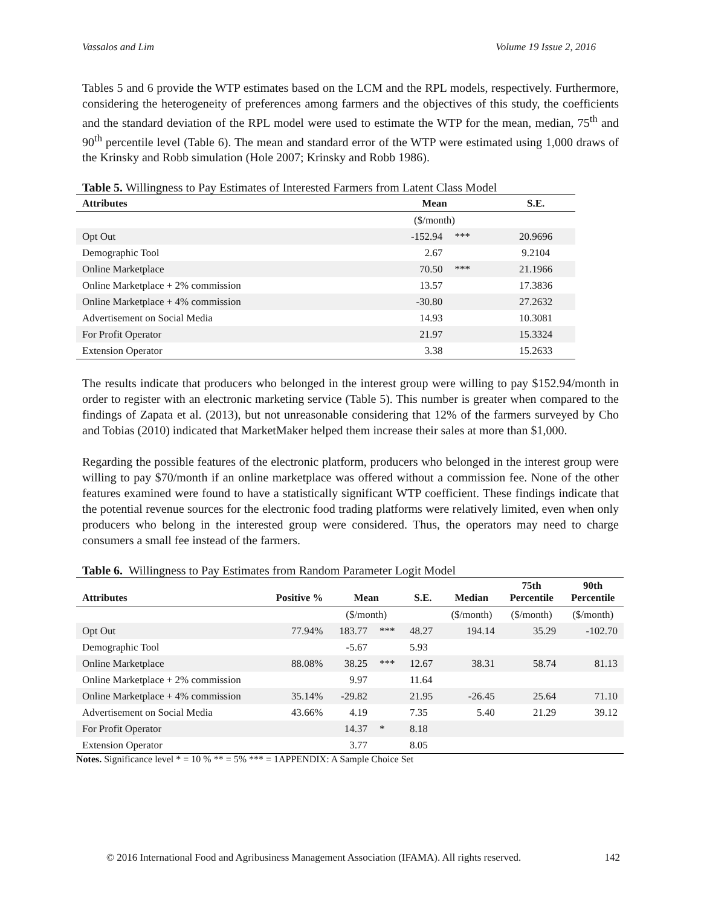Vassalos and Lim Volume 19 Issue 2, 2016
Tables 5 and 6 provide the WTP estimates based on the LCM and the RPL models, respectively. Furthermore, considering the heterogeneity of preferences among farmers and the objectives of this study, the coefficients and the standard deviation of the RPL model were used to estimate the WTP for the mean, median, 75<sup>th</sup> and 90<sup>th</sup> percentile level (Table 6). The mean and standard error of the WTP were estimated using 1,000 draws of the Krinsky and Robb simulation (Hole 2007; Krinsky and Robb 1986).
Table 5. Willingness to Pay Estimates of Interested Farmers from Latent Class Model
| Attributes | Mean | | S.E. |
| --- | --- | --- | --- |
| | ($/month) | | |
| Opt Out | -152.94 | *** | 20.9696 |
| Demographic Tool | 2.67 | | 9.2104 |
| Online Marketplace | 70.50 | *** | 21.1966 |
| Online Marketplace + 2% commission | 13.57 | | 17.3836 |
| Online Marketplace + 4% commission | -30.80 | | 27.2632 |
| Advertisement on Social Media | 14.93 | | 10.3081 |
| For Profit Operator | 21.97 | | 15.3324 |
| Extension Operator | 3.38 | | 15.2633 |
The results indicate that producers who belonged in the interest group were willing to pay $152.94/month in order to register with an electronic marketing service (Table 5). This number is greater when compared to the findings of Zapata et al. (2013), but not unreasonable considering that 12% of the farmers surveyed by Cho and Tobias (2010) indicated that MarketMaker helped them increase their sales at more than $1,000.
Regarding the possible features of the electronic platform, producers who belonged in the interest group were willing to pay $70/month if an online marketplace was offered without a commission fee. None of the other features examined were found to have a statistically significant WTP coefficient. These findings indicate that the potential revenue sources for the electronic food trading platforms were relatively limited, even when only producers who belong in the interested group were considered. Thus, the operators may need to charge consumers a small fee instead of the farmers.
Table 6. Willingness to Pay Estimates from Random Parameter Logit Model
| Attributes | Positive % | Mean | | S.E. | Median | 75th Percentile | 90th Percentile |
| --- | --- | --- | --- | --- | --- | --- | --- |
| | | ($/month) | | | ($/month) | ($/month) | ($/month) |
| Opt Out | 77.94% | 183.77 | *** | 48.27 | 194.14 | 35.29 | -102.70 |
| Demographic Tool | | -5.67 | | 5.93 | | | |
| Online Marketplace | 88.08% | 38.25 | *** | 12.67 | 38.31 | 58.74 | 81.13 |
| Online Marketplace + 2% commission | | 9.97 | | 11.64 | | | |
| Online Marketplace + 4% commission | 35.14% | -29.82 | | 21.95 | -26.45 | 25.64 | 71.10 |
| Advertisement on Social Media | 43.66% | 4.19 | | 7.35 | 5.40 | 21.29 | 39.12 |
| For Profit Operator | | 14.37 | * | 8.18 | | | |
| Extension Operator | | 3.77 | | 8.05 | | | |
Notes. Significance level * = 10 % ** = 5% *** = 1APPENDIX: A Sample Choice Set
© 2016 International Food and Agribusiness Management Association (IFAMA). All rights reserved. 142